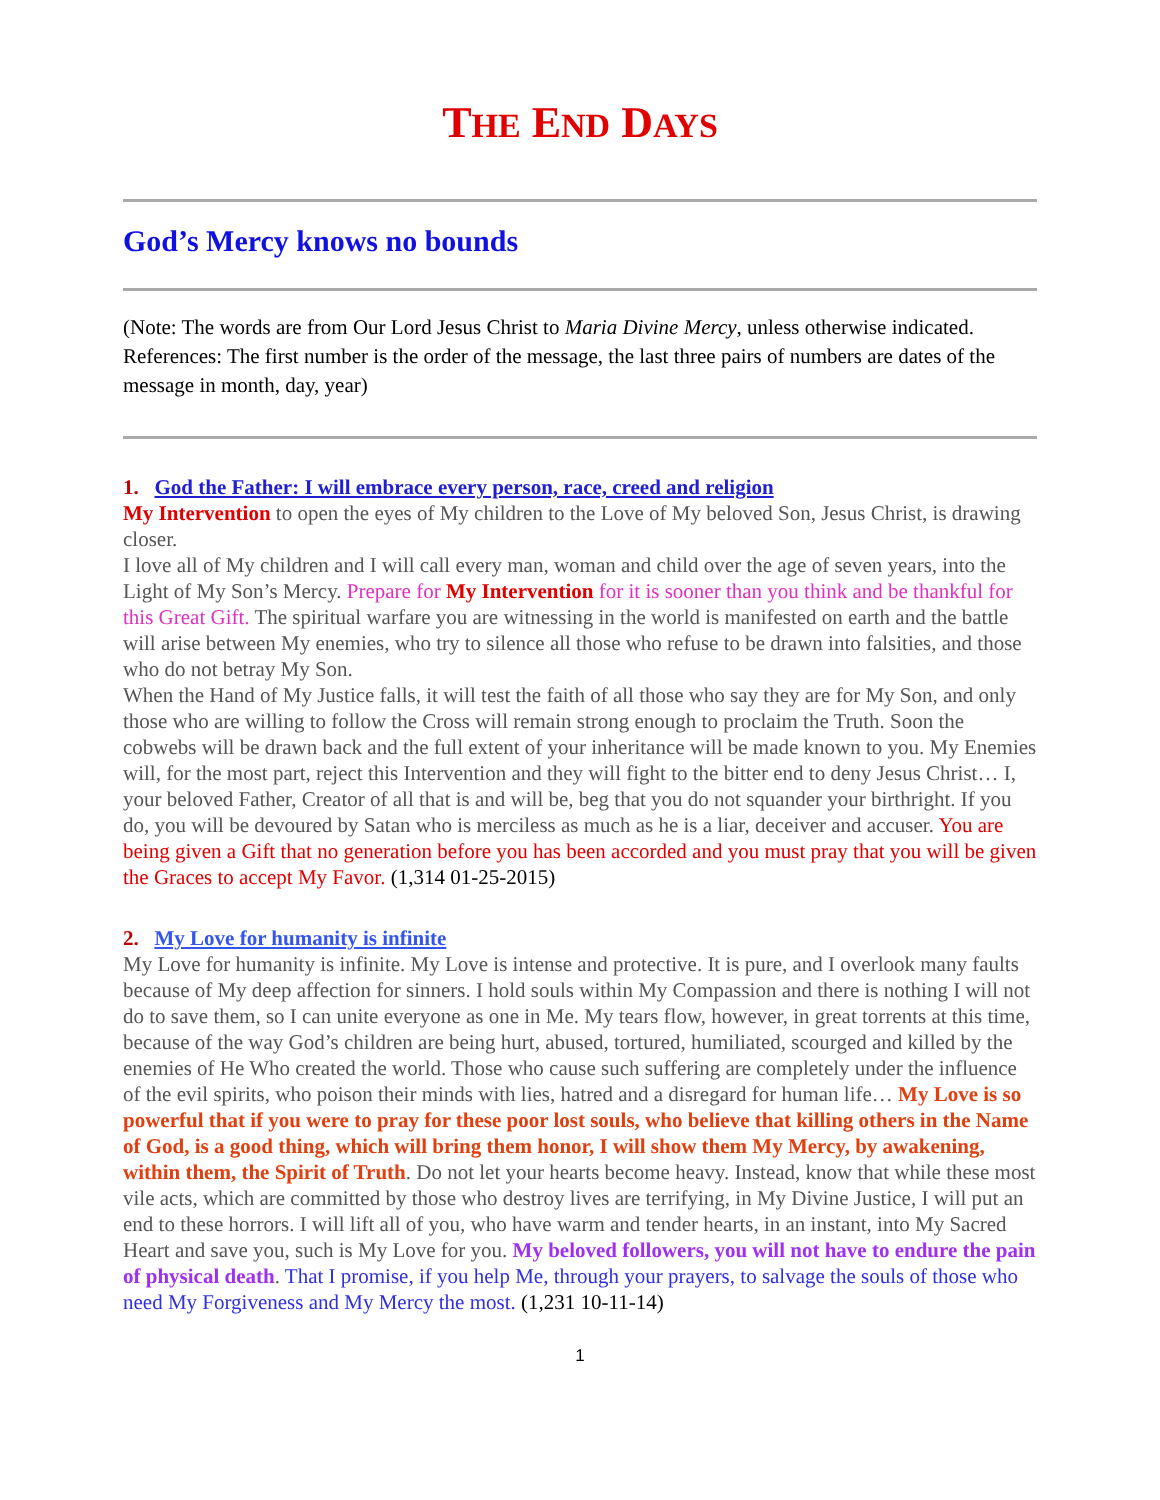THE END DAYS
God’s Mercy knows no bounds
(Note: The words are from Our Lord Jesus Christ to Maria Divine Mercy, unless otherwise indicated. References: The first number is the order of the message, the last three pairs of numbers are dates of the message in month, day, year)
1. God the Father: I will embrace every person, race, creed and religion
My Intervention to open the eyes of My children to the Love of My beloved Son, Jesus Christ, is drawing closer.
I love all of My children and I will call every man, woman and child over the age of seven years, into the Light of My Son’s Mercy. Prepare for My Intervention for it is sooner than you think and be thankful for this Great Gift. The spiritual warfare you are witnessing in the world is manifested on earth and the battle will arise between My enemies, who try to silence all those who refuse to be drawn into falsities, and those who do not betray My Son.
When the Hand of My Justice falls, it will test the faith of all those who say they are for My Son, and only those who are willing to follow the Cross will remain strong enough to proclaim the Truth. Soon the cobwebs will be drawn back and the full extent of your inheritance will be made known to you. My Enemies will, for the most part, reject this Intervention and they will fight to the bitter end to deny Jesus Christ… I, your beloved Father, Creator of all that is and will be, beg that you do not squander your birthright. If you do, you will be devoured by Satan who is merciless as much as he is a liar, deceiver and accuser. You are being given a Gift that no generation before you has been accorded and you must pray that you will be given the Graces to accept My Favor. (1,314 01-25-2015)
2. My Love for humanity is infinite
My Love for humanity is infinite. My Love is intense and protective. It is pure, and I overlook many faults because of My deep affection for sinners. I hold souls within My Compassion and there is nothing I will not do to save them, so I can unite everyone as one in Me. My tears flow, however, in great torrents at this time, because of the way God’s children are being hurt, abused, tortured, humiliated, scourged and killed by the enemies of He Who created the world. Those who cause such suffering are completely under the influence of the evil spirits, who poison their minds with lies, hatred and a disregard for human life… My Love is so powerful that if you were to pray for these poor lost souls, who believe that killing others in the Name of God, is a good thing, which will bring them honor, I will show them My Mercy, by awakening, within them, the Spirit of Truth. Do not let your hearts become heavy. Instead, know that while these most vile acts, which are committed by those who destroy lives are terrifying, in My Divine Justice, I will put an end to these horrors. I will lift all of you, who have warm and tender hearts, in an instant, into My Sacred Heart and save you, such is My Love for you. My beloved followers, you will not have to endure the pain of physical death. That I promise, if you help Me, through your prayers, to salvage the souls of those who need My Forgiveness and My Mercy the most. (1,231 10-11-14)
1